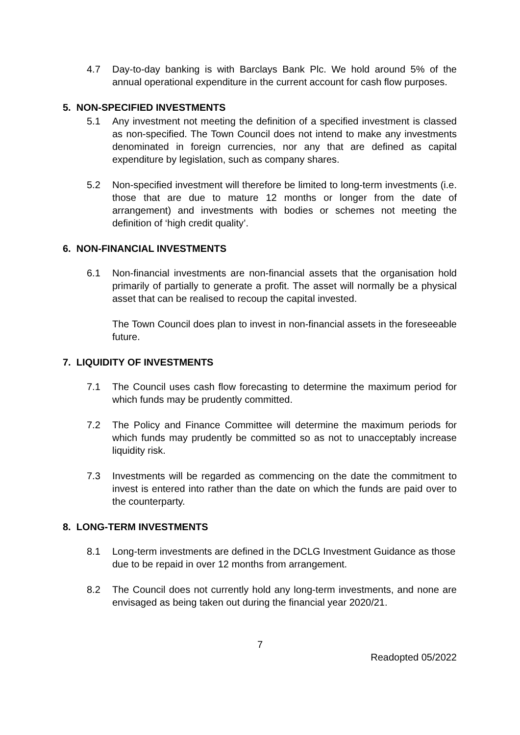4.7 Day-to-day banking is with Barclays Bank Plc. We hold around 5% of the annual operational expenditure in the current account for cash flow purposes.
5. NON-SPECIFIED INVESTMENTS
5.1 Any investment not meeting the definition of a specified investment is classed as non-specified. The Town Council does not intend to make any investments denominated in foreign currencies, nor any that are defined as capital expenditure by legislation, such as company shares.
5.2 Non-specified investment will therefore be limited to long-term investments (i.e. those that are due to mature 12 months or longer from the date of arrangement) and investments with bodies or schemes not meeting the definition of ‘high credit quality’.
6. NON-FINANCIAL INVESTMENTS
6.1 Non-financial investments are non-financial assets that the organisation hold primarily of partially to generate a profit. The asset will normally be a physical asset that can be realised to recoup the capital invested.
The Town Council does plan to invest in non-financial assets in the foreseeable future.
7. LIQUIDITY OF INVESTMENTS
7.1 The Council uses cash flow forecasting to determine the maximum period for which funds may be prudently committed.
7.2 The Policy and Finance Committee will determine the maximum periods for which funds may prudently be committed so as not to unacceptably increase liquidity risk.
7.3 Investments will be regarded as commencing on the date the commitment to invest is entered into rather than the date on which the funds are paid over to the counterparty.
8. LONG-TERM INVESTMENTS
8.1 Long-term investments are defined in the DCLG Investment Guidance as those due to be repaid in over 12 months from arrangement.
8.2 The Council does not currently hold any long-term investments, and none are envisaged as being taken out during the financial year 2020/21.
7
Readopted 05/2022